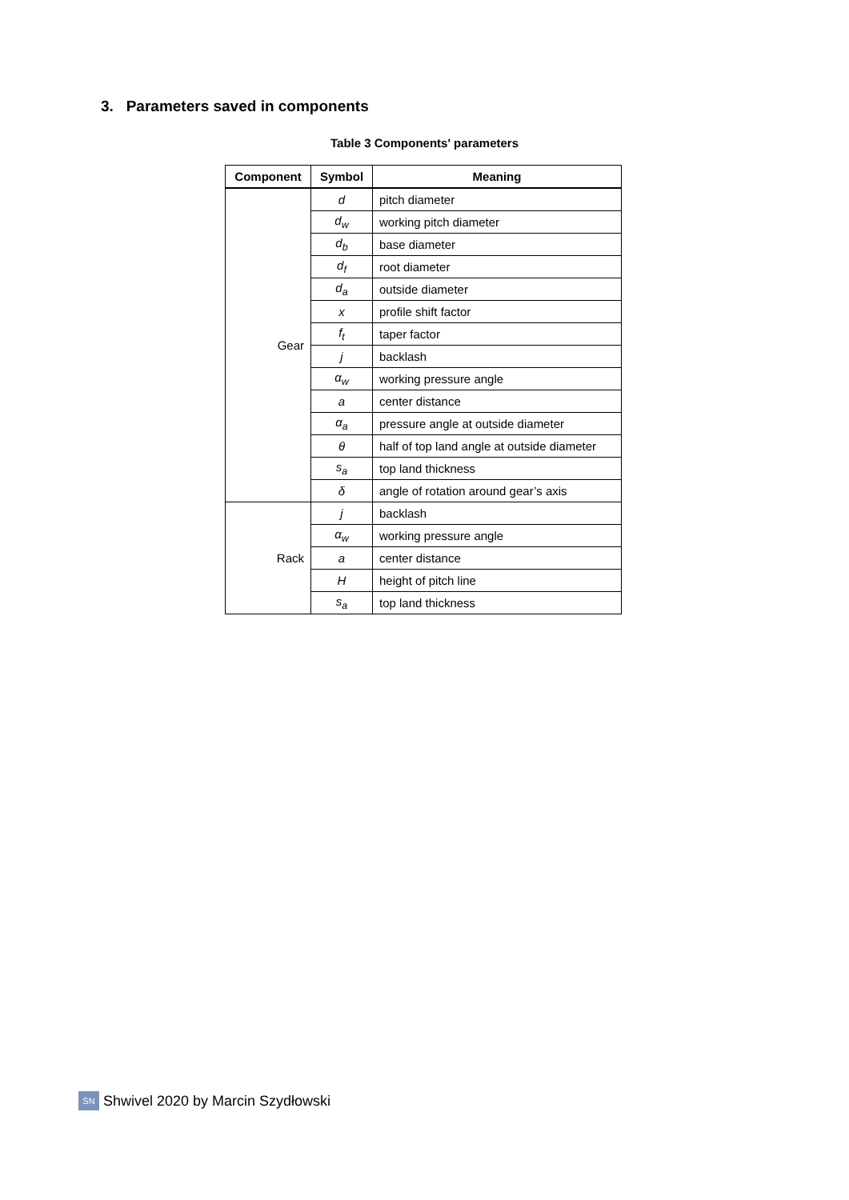3. Parameters saved in components
Table 3 Components' parameters
| Component | Symbol | Meaning |
| --- | --- | --- |
| Gear | d | pitch diameter |
| | d<sub>w</sub> | working pitch diameter |
| | d<sub>b</sub> | base diameter |
| | d<sub>f</sub> | root diameter |
| | d<sub>a</sub> | outside diameter |
| | x | profile shift factor |
| | f<sub>t</sub> | taper factor |
| | j | backlash |
| | α<sub>w</sub> | working pressure angle |
| | a | center distance |
| | α<sub>a</sub> | pressure angle at outside diameter |
| | θ | half of top land angle at outside diameter |
| | s<sub>a</sub> | top land thickness |
| | δ | angle of rotation around gear’s axis |
| Rack | j | backlash |
| | α<sub>w</sub> | working pressure angle |
| | a | center distance |
| | H | height of pitch line |
| | s<sub>a</sub> | top land thickness |
SN
Shwivel 2020 by Marcin Szydłowski